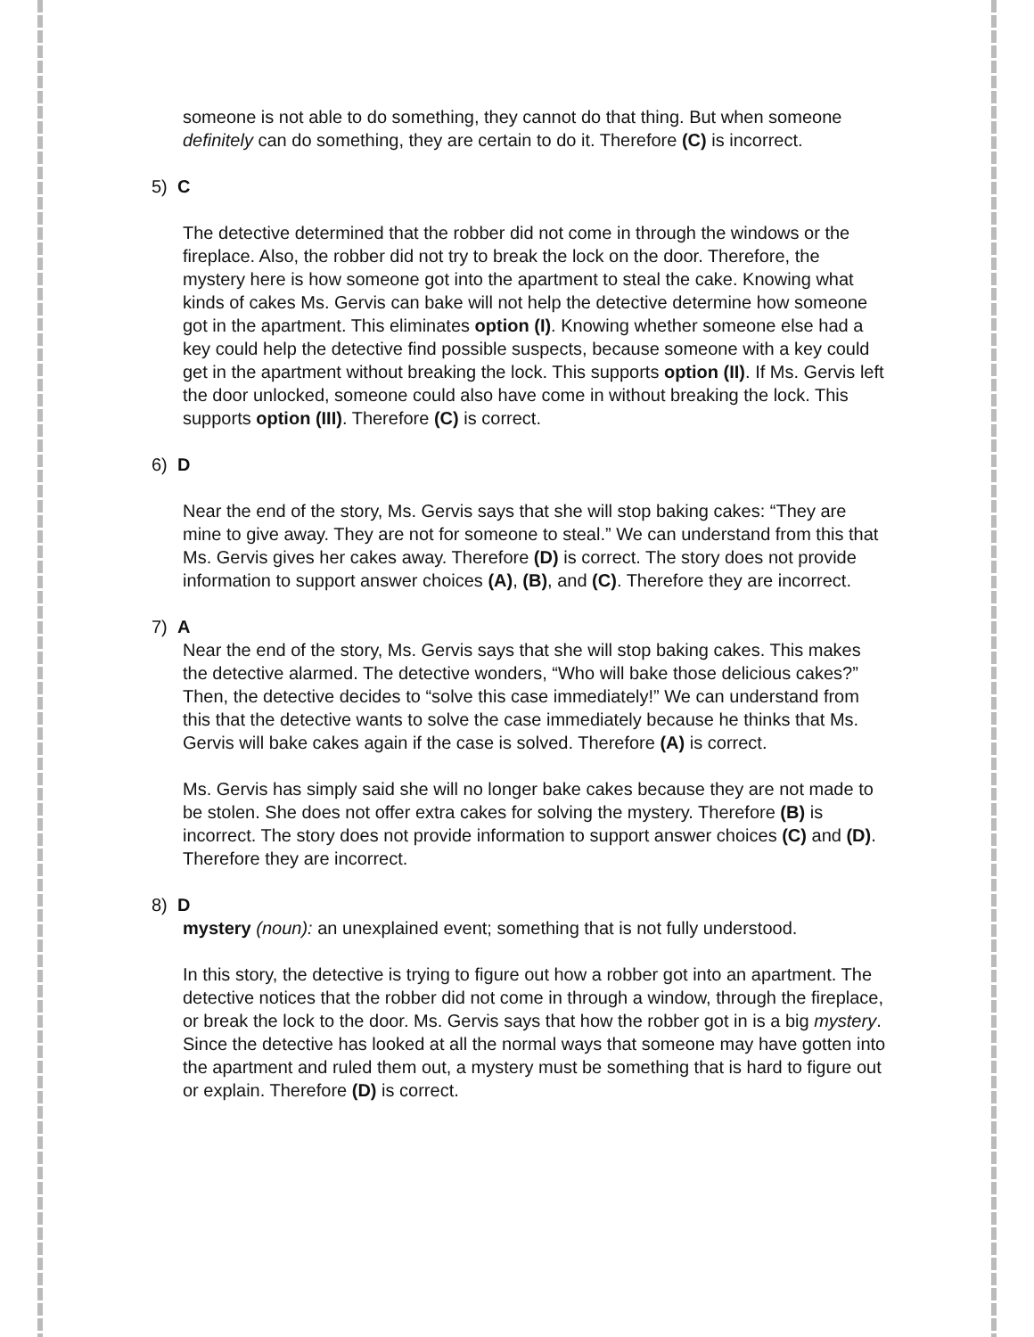someone is not able to do something, they cannot do that thing. But when someone definitely can do something, they are certain to do it. Therefore (C) is incorrect.
5) C
The detective determined that the robber did not come in through the windows or the fireplace. Also, the robber did not try to break the lock on the door. Therefore, the mystery here is how someone got into the apartment to steal the cake. Knowing what kinds of cakes Ms. Gervis can bake will not help the detective determine how someone got in the apartment. This eliminates option (I). Knowing whether someone else had a key could help the detective find possible suspects, because someone with a key could get in the apartment without breaking the lock. This supports option (II). If Ms. Gervis left the door unlocked, someone could also have come in without breaking the lock. This supports option (III). Therefore (C) is correct.
6) D
Near the end of the story, Ms. Gervis says that she will stop baking cakes: “They are mine to give away. They are not for someone to steal.” We can understand from this that Ms. Gervis gives her cakes away. Therefore (D) is correct. The story does not provide information to support answer choices (A), (B), and (C). Therefore they are incorrect.
7) A
Near the end of the story, Ms. Gervis says that she will stop baking cakes. This makes the detective alarmed. The detective wonders, “Who will bake those delicious cakes?” Then, the detective decides to “solve this case immediately!” We can understand from this that the detective wants to solve the case immediately because he thinks that Ms. Gervis will bake cakes again if the case is solved. Therefore (A) is correct.
Ms. Gervis has simply said she will no longer bake cakes because they are not made to be stolen. She does not offer extra cakes for solving the mystery. Therefore (B) is incorrect. The story does not provide information to support answer choices (C) and (D). Therefore they are incorrect.
8) D
mystery (noun): an unexplained event; something that is not fully understood.
In this story, the detective is trying to figure out how a robber got into an apartment. The detective notices that the robber did not come in through a window, through the fireplace, or break the lock to the door. Ms. Gervis says that how the robber got in is a big mystery. Since the detective has looked at all the normal ways that someone may have gotten into the apartment and ruled them out, a mystery must be something that is hard to figure out or explain. Therefore (D) is correct.